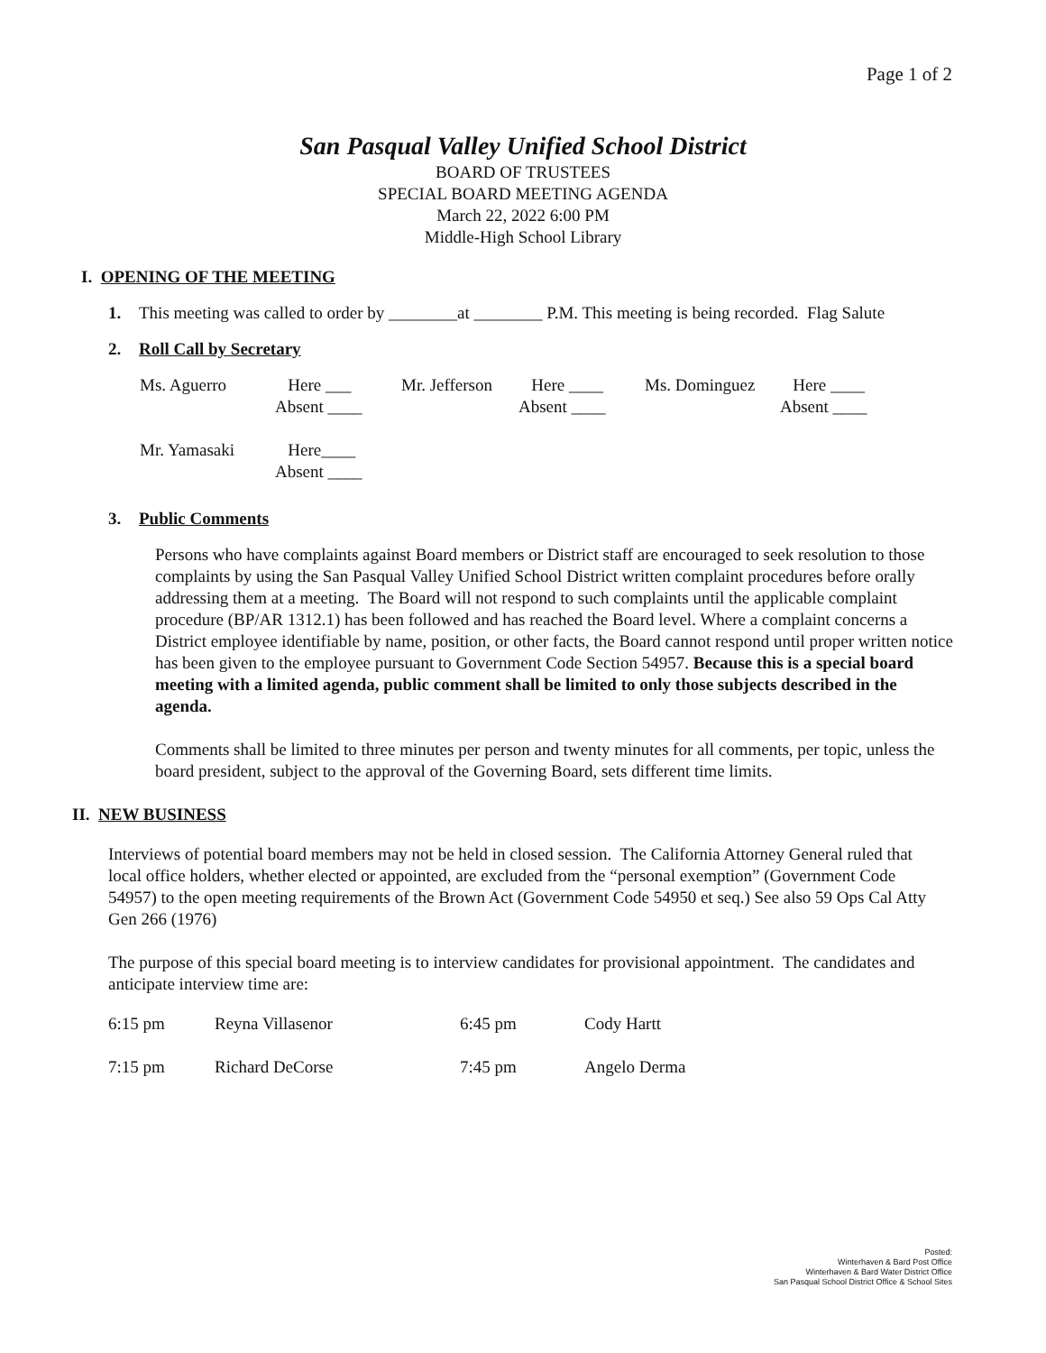Page 1 of 2
San Pasqual Valley Unified School District
BOARD OF TRUSTEES
SPECIAL BOARD MEETING AGENDA
March 22, 2022 6:00 PM
Middle-High School Library
I. OPENING OF THE MEETING
1. This meeting was called to order by ________at ________ P.M. This meeting is being recorded. Flag Salute
2. Roll Call by Secretary
| Ms. Aguerro | Here ___ Absent ____ | Mr. Jefferson | Here ____ Absent ____ | Ms. Dominguez | Here ____ Absent ____ |
| Mr. Yamasaki | Here____ Absent ____ | | | | |
3. Public Comments
Persons who have complaints against Board members or District staff are encouraged to seek resolution to those complaints by using the San Pasqual Valley Unified School District written complaint procedures before orally addressing them at a meeting. The Board will not respond to such complaints until the applicable complaint procedure (BP/AR 1312.1) has been followed and has reached the Board level. Where a complaint concerns a District employee identifiable by name, position, or other facts, the Board cannot respond until proper written notice has been given to the employee pursuant to Government Code Section 54957. Because this is a special board meeting with a limited agenda, public comment shall be limited to only those subjects described in the agenda.
Comments shall be limited to three minutes per person and twenty minutes for all comments, per topic, unless the board president, subject to the approval of the Governing Board, sets different time limits.
II. NEW BUSINESS
Interviews of potential board members may not be held in closed session. The California Attorney General ruled that local office holders, whether elected or appointed, are excluded from the “personal exemption” (Government Code 54957) to the open meeting requirements of the Brown Act (Government Code 54950 et seq.) See also 59 Ops Cal Atty Gen 266 (1976)
The purpose of this special board meeting is to interview candidates for provisional appointment. The candidates and anticipate interview time are:
| 6:15 pm | Reyna Villasenor | 6:45 pm | Cody Hartt |
| 7:15 pm | Richard DeCorse | 7:45 pm | Angelo Derma |
Posted:
Winterhaven & Bard Post Office
Winterhaven & Bard Water District Office
San Pasqual School District Office & School Sites